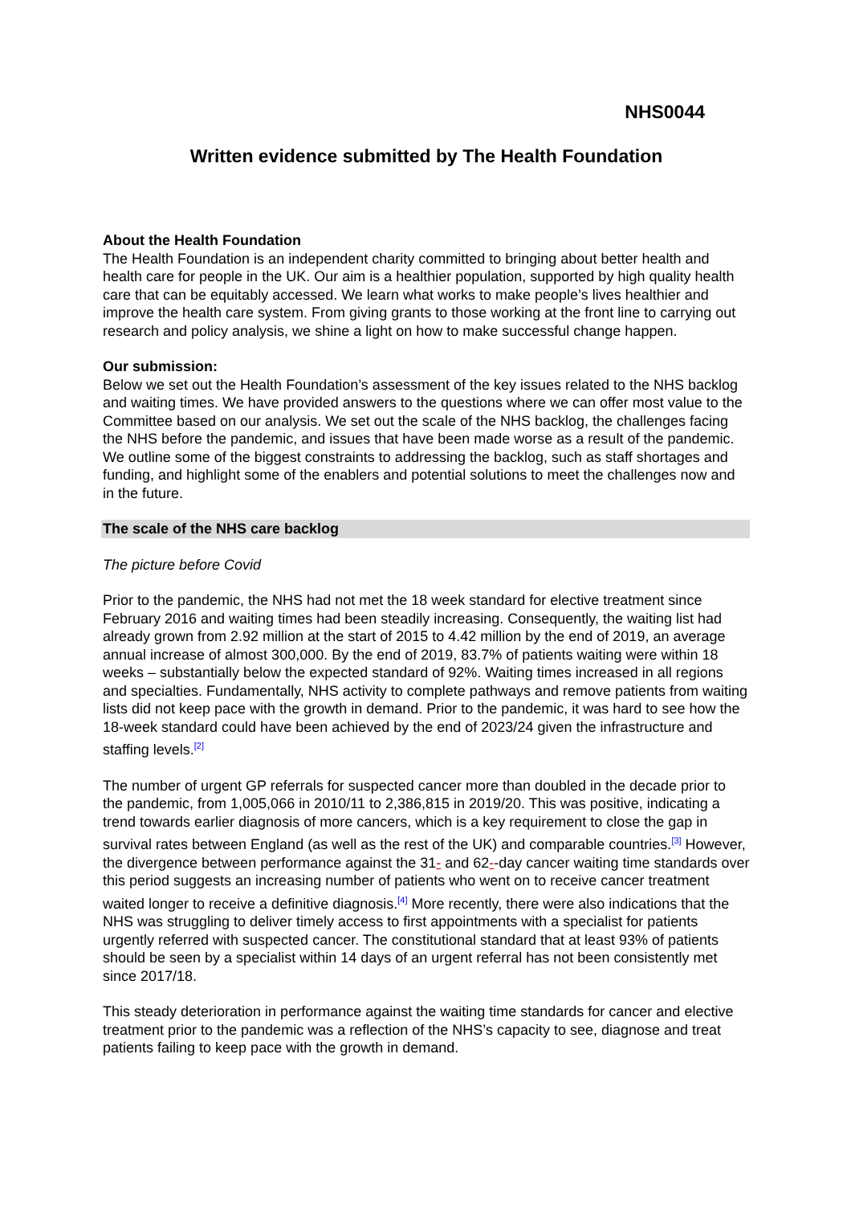NHS0044
Written evidence submitted by The Health Foundation
About the Health Foundation
The Health Foundation is an independent charity committed to bringing about better health and health care for people in the UK. Our aim is a healthier population, supported by high quality health care that can be equitably accessed. We learn what works to make people’s lives healthier and improve the health care system. From giving grants to those working at the front line to carrying out research and policy analysis, we shine a light on how to make successful change happen.
Our submission:
Below we set out the Health Foundation’s assessment of the key issues related to the NHS backlog and waiting times. We have provided answers to the questions where we can offer most value to the Committee based on our analysis. We set out the scale of the NHS backlog, the challenges facing the NHS before the pandemic, and issues that have been made worse as a result of the pandemic. We outline some of the biggest constraints to addressing the backlog, such as staff shortages and funding, and highlight some of the enablers and potential solutions to meet the challenges now and in the future.
The scale of the NHS care backlog
The picture before Covid
Prior to the pandemic, the NHS had not met the 18 week standard for elective treatment since February 2016 and waiting times had been steadily increasing. Consequently, the waiting list had already grown from 2.92 million at the start of 2015 to 4.42 million by the end of 2019, an average annual increase of almost 300,000. By the end of 2019, 83.7% of patients waiting were within 18 weeks – substantially below the expected standard of 92%. Waiting times increased in all regions and specialties. Fundamentally, NHS activity to complete pathways and remove patients from waiting lists did not keep pace with the growth in demand. Prior to the pandemic, it was hard to see how the 18-week standard could have been achieved by the end of 2023/24 given the infrastructure and staffing levels.<sup>[2]</sup>
The number of urgent GP referrals for suspected cancer more than doubled in the decade prior to the pandemic, from 1,005,066 in 2010/11 to 2,386,815 in 2019/20. This was positive, indicating a trend towards earlier diagnosis of more cancers, which is a key requirement to close the gap in survival rates between England (as well as the rest of the UK) and comparable countries.<sup>[3]</sup> However, the divergence between performance against the 31- and 62--day cancer waiting time standards over this period suggests an increasing number of patients who went on to receive cancer treatment waited longer to receive a definitive diagnosis.<sup>[4]</sup> More recently, there were also indications that the NHS was struggling to deliver timely access to first appointments with a specialist for patients urgently referred with suspected cancer. The constitutional standard that at least 93% of patients should be seen by a specialist within 14 days of an urgent referral has not been consistently met since 2017/18.
This steady deterioration in performance against the waiting time standards for cancer and elective treatment prior to the pandemic was a reflection of the NHS’s capacity to see, diagnose and treat patients failing to keep pace with the growth in demand.